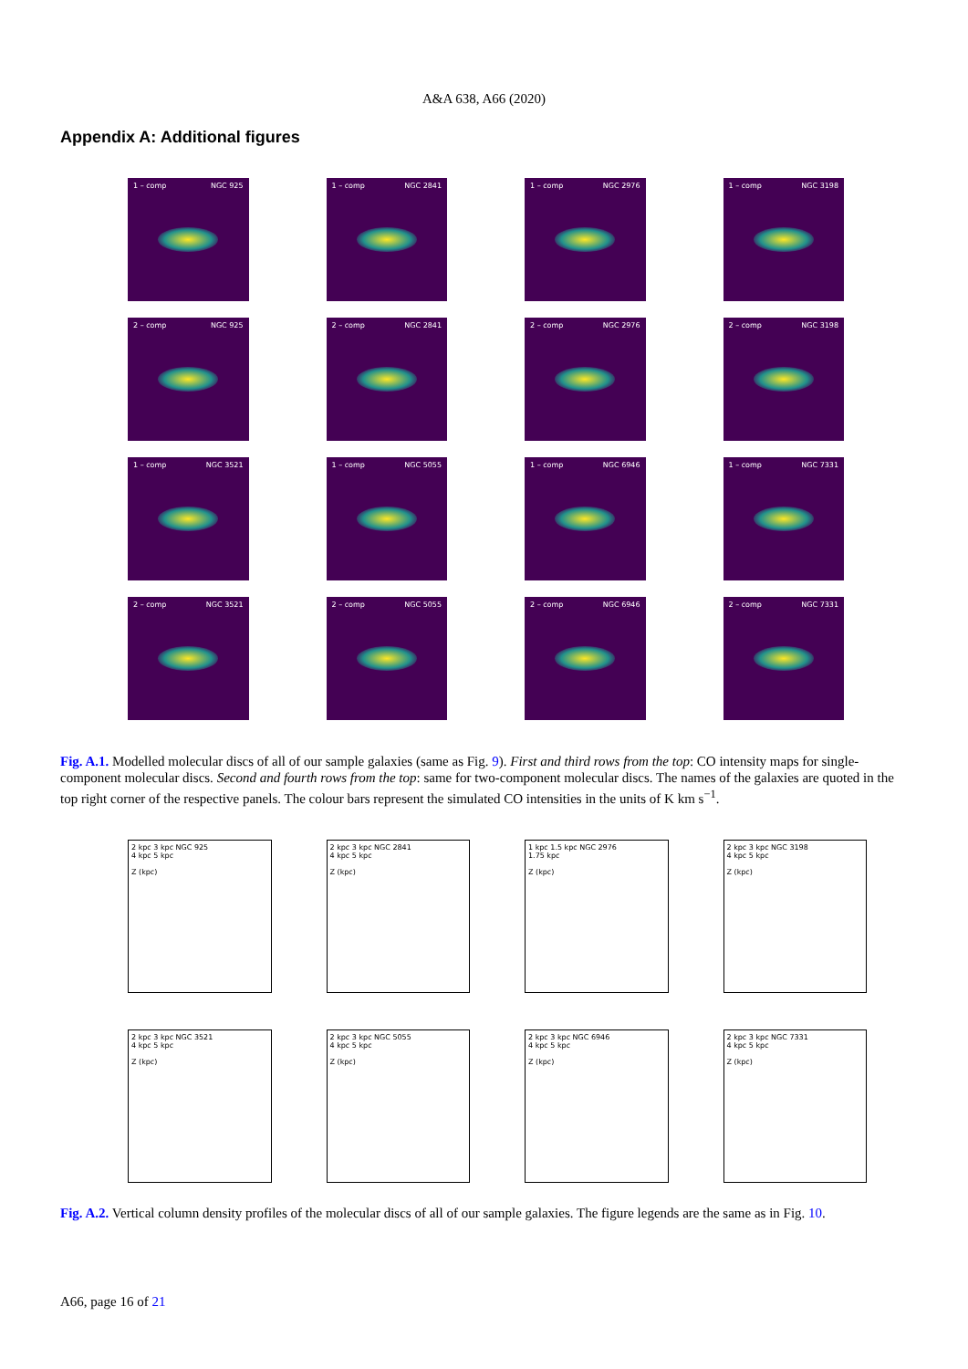A&A 638, A66 (2020)
Appendix A: Additional figures
1 – comp NGC 925
1 – comp NGC 2841
1 – comp NGC 2976
1 – comp NGC 3198
2 – comp NGC 925
2 – comp NGC 2841
2 – comp NGC 2976
2 – comp NGC 3198
1 – comp NGC 3521
1 – comp NGC 5055
1 – comp NGC 6946
1 – comp NGC 7331
2 – comp NGC 3521
2 – comp NGC 5055
2 – comp NGC 6946
2 – comp NGC 7331
Fig. A.1. Modelled molecular discs of all of our sample galaxies (same as Fig. 9). First and third rows from the top: CO intensity maps for single-component molecular discs. Second and fourth rows from the top: same for two-component molecular discs. The names of the galaxies are quoted in the top right corner of the respective panels. The colour bars represent the simulated CO intensities in the units of K km s<sup>−1</sup>.
2 kpc 3 kpc NGC 925
4 kpc 5 kpc
Z (kpc)
2 kpc 3 kpc NGC 2841
4 kpc 5 kpc
Z (kpc)
1 kpc 1.5 kpc NGC 2976
1.75 kpc
Z (kpc)
2 kpc 3 kpc NGC 3198
4 kpc 5 kpc
Z (kpc)
2 kpc 3 kpc NGC 3521
4 kpc 5 kpc
Z (kpc)
2 kpc 3 kpc NGC 5055
4 kpc 5 kpc
Z (kpc)
2 kpc 3 kpc NGC 6946
4 kpc 5 kpc
Z (kpc)
2 kpc 3 kpc NGC 7331
4 kpc 5 kpc
Z (kpc)
Fig. A.2. Vertical column density profiles of the molecular discs of all of our sample galaxies. The figure legends are the same as in Fig. 10.
A66, page 16 of 21